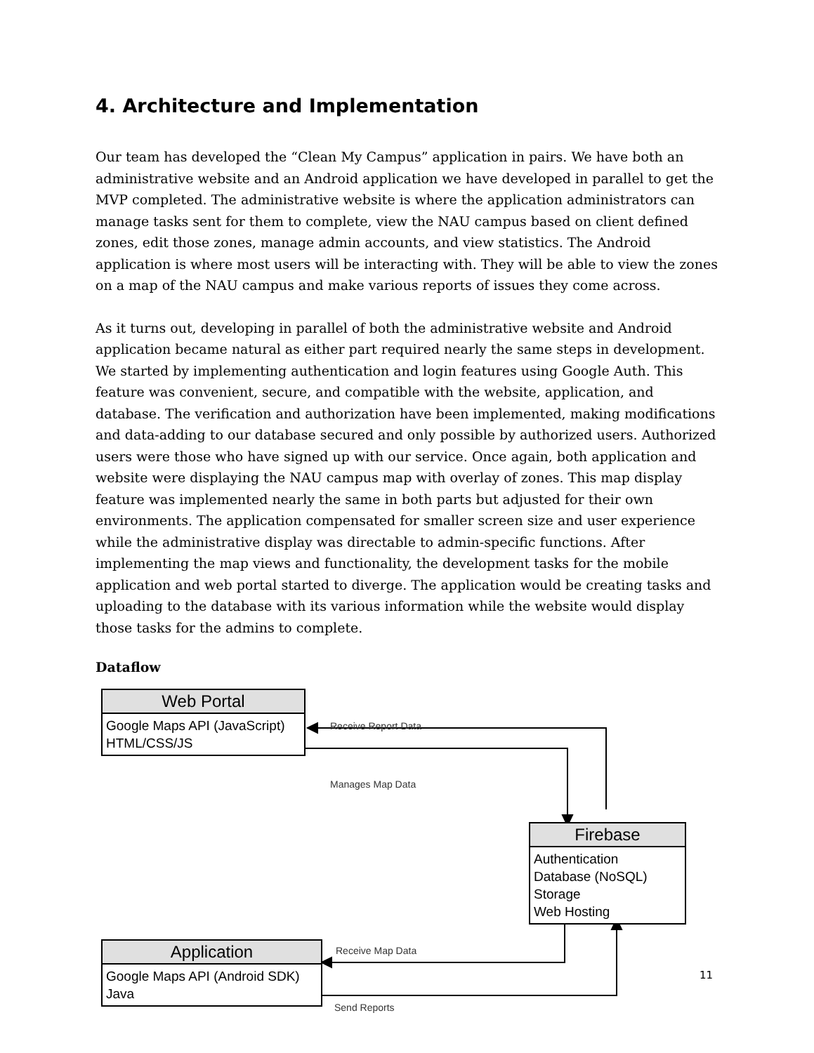4. Architecture and Implementation
Our team has developed the “Clean My Campus” application in pairs. We have both an administrative website and an Android application we have developed in parallel to get the MVP completed. The administrative website is where the application administrators can manage tasks sent for them to complete, view the NAU campus based on client defined zones, edit those zones, manage admin accounts, and view statistics. The Android application is where most users will be interacting with. They will be able to view the zones on a map of the NAU campus and make various reports of issues they come across.
As it turns out, developing in parallel of both the administrative website and Android application became natural as either part required nearly the same steps in development. We started by implementing authentication and login features using Google Auth. This feature was convenient, secure, and compatible with the website, application, and database. The verification and authorization have been implemented, making modifications and data-adding to our database secured and only possible by authorized users. Authorized users were those who have signed up with our service. Once again, both application and website were displaying the NAU campus map with overlay of zones. This map display feature was implemented nearly the same in both parts but adjusted for their own environments. The application compensated for smaller screen size and user experience while the administrative display was directable to admin-specific functions. After implementing the map views and functionality, the development tasks for the mobile application and web portal started to diverge. The application would be creating tasks and uploading to the database with its various information while the website would display those tasks for the admins to complete.
Dataflow
Web Portal
Google Maps API (JavaScript)
HTML/CSS/JS
Receive Report Data
Manages Map Data
Firebase
Authentication
Database (NoSQL)
Storage
Web Hosting
Application
Google Maps API (Android SDK)
Java
Receive Map Data
Send Reports
11